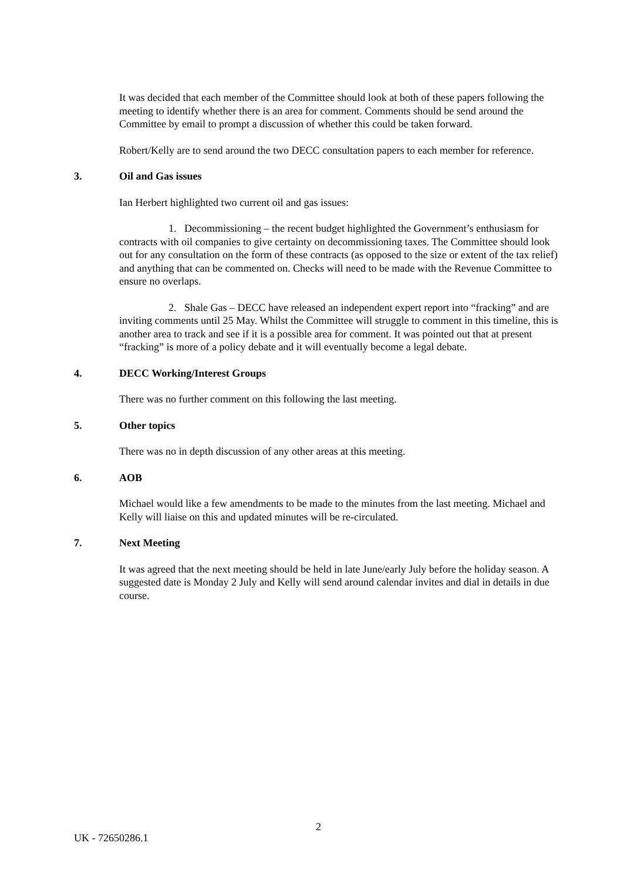It was decided that each member of the Committee should look at both of these papers following the meeting to identify whether there is an area for comment. Comments should be send around the Committee by email to prompt a discussion of whether this could be taken forward.
Robert/Kelly are to send around the two DECC consultation papers to each member for reference.
3. Oil and Gas issues
Ian Herbert highlighted two current oil and gas issues:
1. Decommissioning – the recent budget highlighted the Government’s enthusiasm for contracts with oil companies to give certainty on decommissioning taxes. The Committee should look out for any consultation on the form of these contracts (as opposed to the size or extent of the tax relief) and anything that can be commented on. Checks will need to be made with the Revenue Committee to ensure no overlaps.
2. Shale Gas – DECC have released an independent expert report into “fracking” and are inviting comments until 25 May. Whilst the Committee will struggle to comment in this timeline, this is another area to track and see if it is a possible area for comment. It was pointed out that at present “fracking” is more of a policy debate and it will eventually become a legal debate.
4. DECC Working/Interest Groups
There was no further comment on this following the last meeting.
5. Other topics
There was no in depth discussion of any other areas at this meeting.
6. AOB
Michael would like a few amendments to be made to the minutes from the last meeting. Michael and Kelly will liaise on this and updated minutes will be re-circulated.
7. Next Meeting
It was agreed that the next meeting should be held in late June/early July before the holiday season. A suggested date is Monday 2 July and Kelly will send around calendar invites and dial in details in due course.
2
UK - 72650286.1